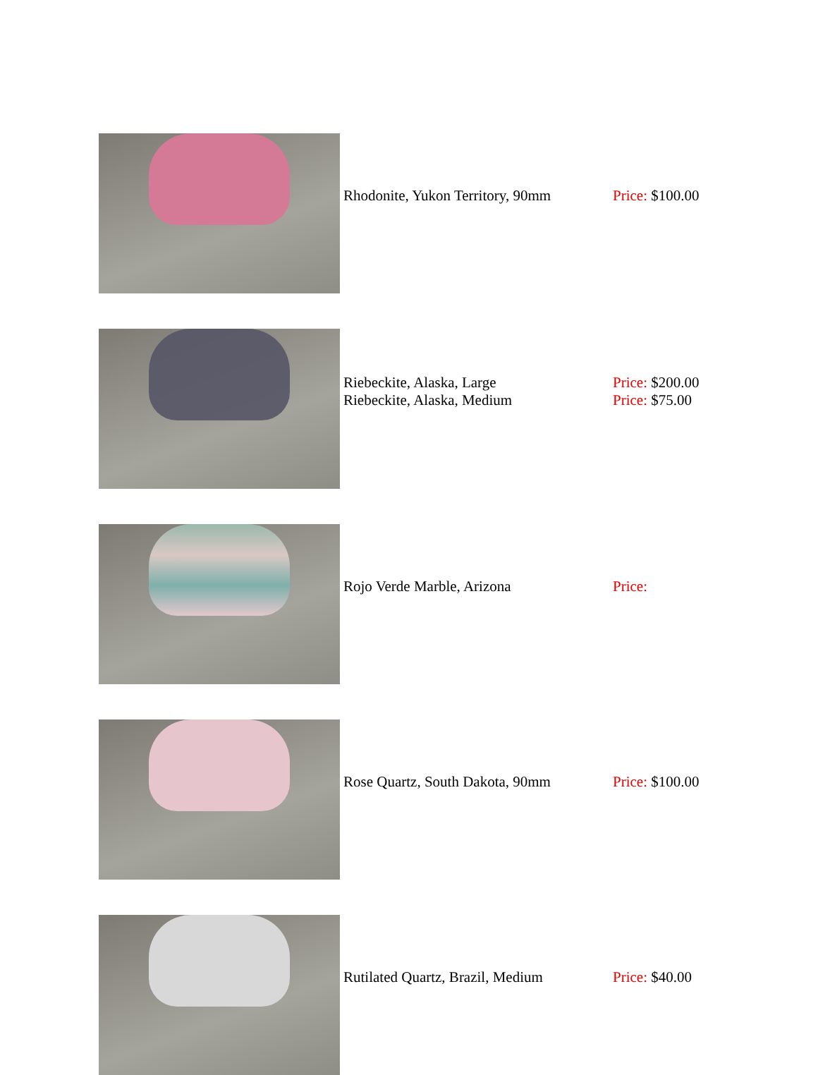| | Rhodonite, Yukon Territory, 90mm | Price: $100.00 |
| | Riebeckite, Alaska, Large Riebeckite, Alaska, Medium | Price: $200.00 Price: $75.00 |
| | Rojo Verde Marble, Arizona | Price: |
| | Rose Quartz, South Dakota, 90mm | Price: $100.00 |
| | Rutilated Quartz, Brazil, Medium | Price: $40.00 |